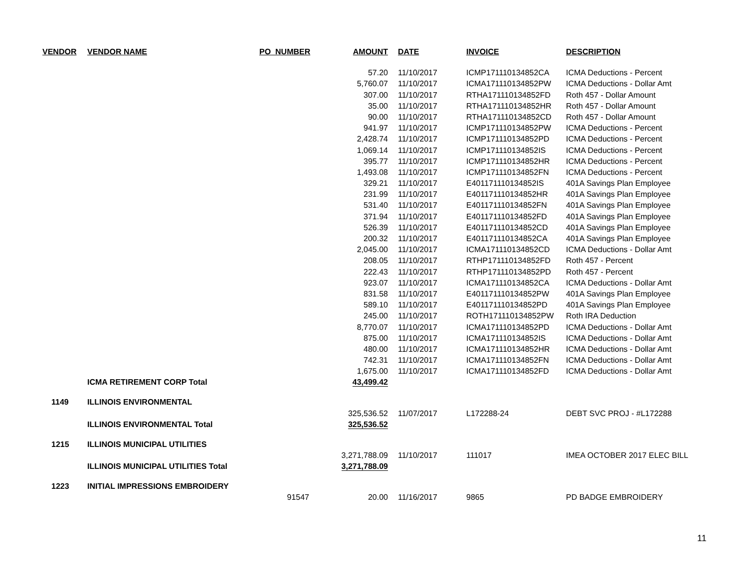| VENDOR | VENDOR NAME | PO_NUMBER | AMOUNT | DATE | INVOICE | DESCRIPTION |
| --- | --- | --- | --- | --- | --- | --- |
| | | | 57.20 | 11/10/2017 | ICMP171110134852CA | ICMA Deductions - Percent |
| | | | 5,760.07 | 11/10/2017 | ICMA171110134852PW | ICMA Deductions - Dollar Amt |
| | | | 307.00 | 11/10/2017 | RTHA171110134852FD | Roth 457 - Dollar Amount |
| | | | 35.00 | 11/10/2017 | RTHA171110134852HR | Roth 457 - Dollar Amount |
| | | | 90.00 | 11/10/2017 | RTHA171110134852CD | Roth 457 - Dollar Amount |
| | | | 941.97 | 11/10/2017 | ICMP171110134852PW | ICMA Deductions - Percent |
| | | | 2,428.74 | 11/10/2017 | ICMP171110134852PD | ICMA Deductions - Percent |
| | | | 1,069.14 | 11/10/2017 | ICMP171110134852IS | ICMA Deductions - Percent |
| | | | 395.77 | 11/10/2017 | ICMP171110134852HR | ICMA Deductions - Percent |
| | | | 1,493.08 | 11/10/2017 | ICMP171110134852FN | ICMA Deductions - Percent |
| | | | 329.21 | 11/10/2017 | E401171110134852IS | 401A Savings Plan Employee |
| | | | 231.99 | 11/10/2017 | E401171110134852HR | 401A Savings Plan Employee |
| | | | 531.40 | 11/10/2017 | E401171110134852FN | 401A Savings Plan Employee |
| | | | 371.94 | 11/10/2017 | E401171110134852FD | 401A Savings Plan Employee |
| | | | 526.39 | 11/10/2017 | E401171110134852CD | 401A Savings Plan Employee |
| | | | 200.32 | 11/10/2017 | E401171110134852CA | 401A Savings Plan Employee |
| | | | 2,045.00 | 11/10/2017 | ICMA171110134852CD | ICMA Deductions - Dollar Amt |
| | | | 208.05 | 11/10/2017 | RTHP171110134852FD | Roth 457 - Percent |
| | | | 222.43 | 11/10/2017 | RTHP171110134852PD | Roth 457 - Percent |
| | | | 923.07 | 11/10/2017 | ICMA171110134852CA | ICMA Deductions - Dollar Amt |
| | | | 831.58 | 11/10/2017 | E401171110134852PW | 401A Savings Plan Employee |
| | | | 589.10 | 11/10/2017 | E401171110134852PD | 401A Savings Plan Employee |
| | | | 245.00 | 11/10/2017 | ROTH171110134852PW | Roth IRA Deduction |
| | | | 8,770.07 | 11/10/2017 | ICMA171110134852PD | ICMA Deductions - Dollar Amt |
| | | | 875.00 | 11/10/2017 | ICMA171110134852IS | ICMA Deductions - Dollar Amt |
| | | | 480.00 | 11/10/2017 | ICMA171110134852HR | ICMA Deductions - Dollar Amt |
| | | | 742.31 | 11/10/2017 | ICMA171110134852FN | ICMA Deductions - Dollar Amt |
| | | | 1,675.00 | 11/10/2017 | ICMA171110134852FD | ICMA Deductions - Dollar Amt |
| | ICMA RETIREMENT CORP Total | | 43,499.42 | | | |
| 1149 | ILLINOIS ENVIRONMENTAL | | | | | |
| | | | 325,536.52 | 11/07/2017 | L172288-24 | DEBT SVC PROJ - #L172288 |
| | ILLINOIS ENVIRONMENTAL Total | | 325,536.52 | | | |
| 1215 | ILLINOIS MUNICIPAL UTILITIES | | | | | |
| | | | 3,271,788.09 | 11/10/2017 | 111017 | IMEA OCTOBER 2017 ELEC BILL |
| | ILLINOIS MUNICIPAL UTILITIES Total | | 3,271,788.09 | | | |
| 1223 | INITIAL IMPRESSIONS EMBROIDERY | | | | | |
| | | 91547 | 20.00 | 11/16/2017 | 9865 | PD BADGE EMBROIDERY |
11